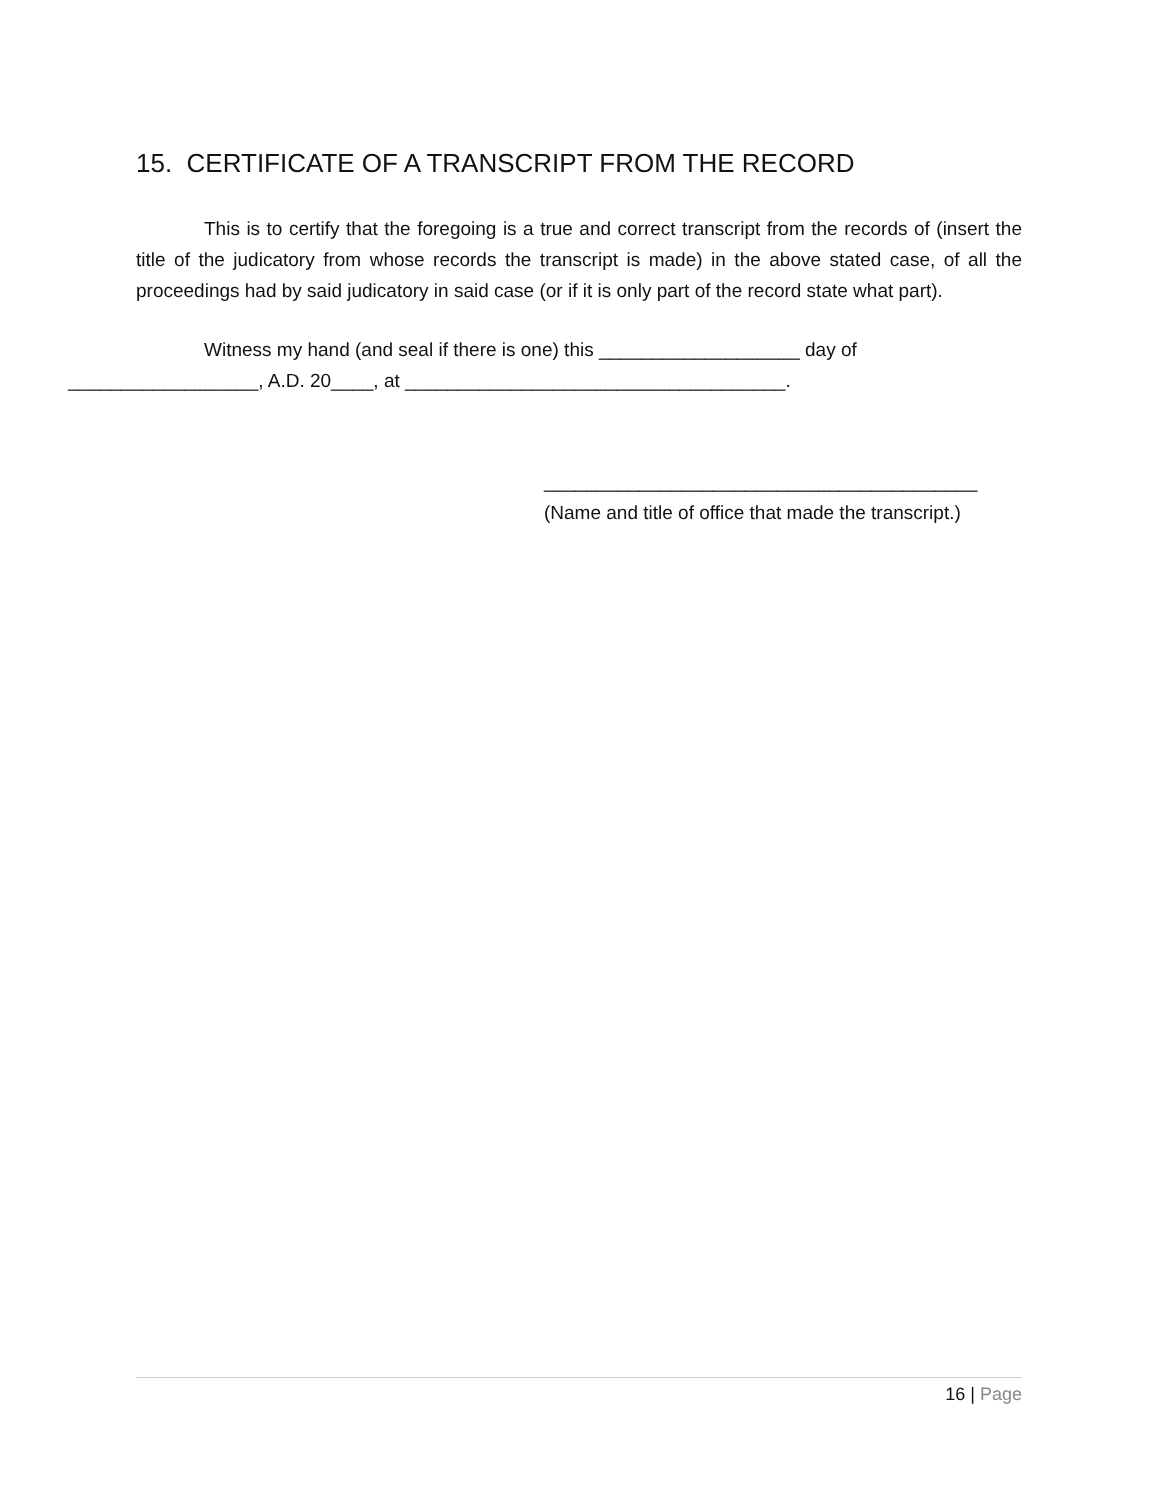15. CERTIFICATE OF A TRANSCRIPT FROM THE RECORD
This is to certify that the foregoing is a true and correct transcript from the records of (insert the title of the judicatory from whose records the transcript is made) in the above stated case, of all the proceedings had by said judicatory in said case (or if it is only part of the record state what part).
Witness my hand (and seal if there is one) this ___________________ day of
__________________, A.D. 20____, at ____________________________________.
_________________________________________
(Name and title of office that made the transcript.)
16 | Page